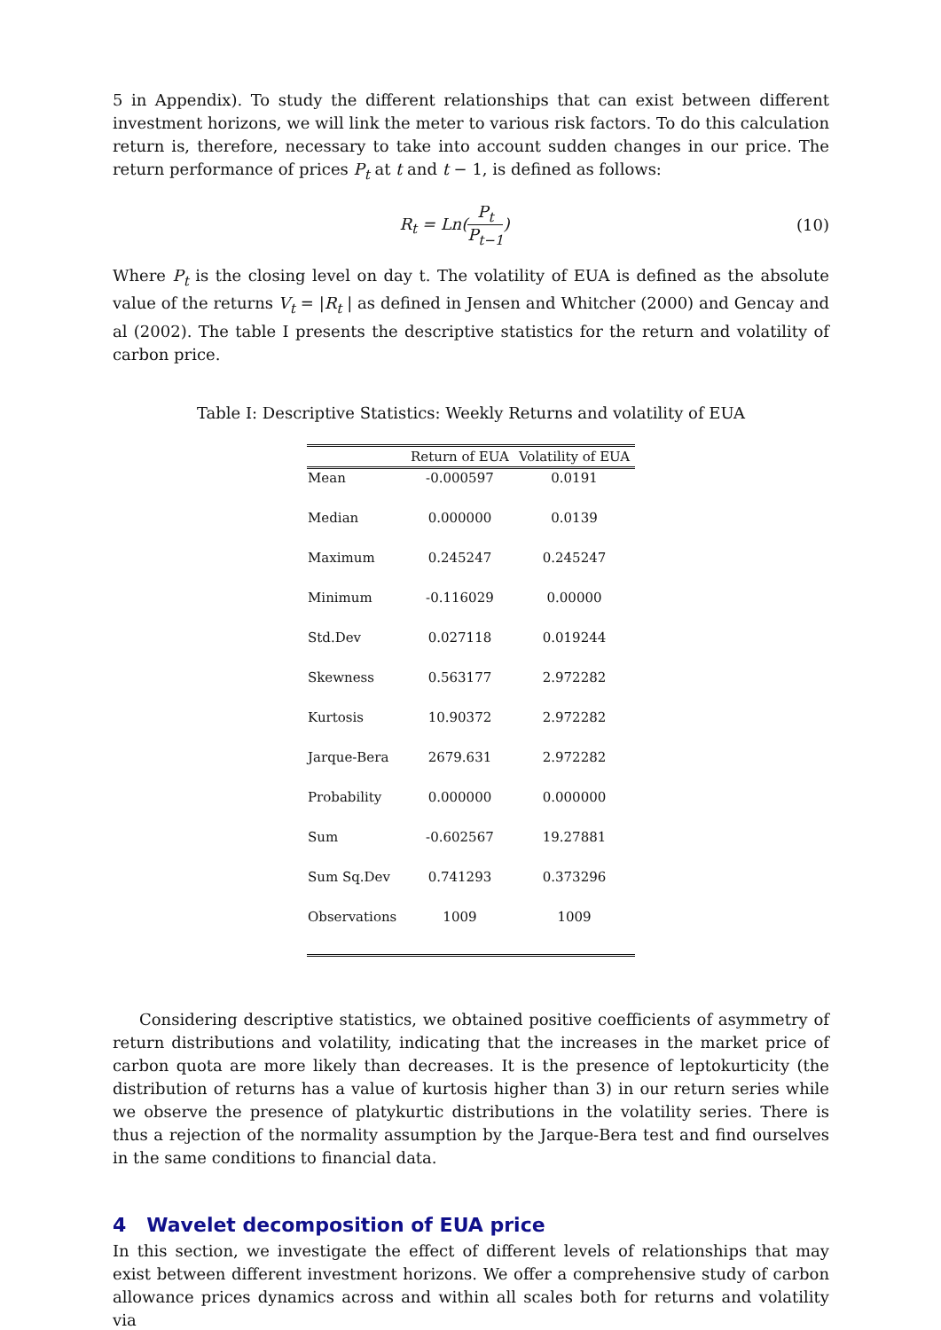5 in Appendix). To study the different relationships that can exist between different investment horizons, we will link the meter to various risk factors. To do this calculation return is, therefore, necessary to take into account sudden changes in our price. The return performance of prices P<sub>t</sub> at t and t − 1, is defined as follows:
R<sub>t</sub> = Ln(P<sub>t</sub> P<sub>t−1</sub>) (10)
Where P<sub>t</sub> is the closing level on day t. The volatility of EUA is defined as the absolute value of the returns V<sub>t</sub> = |R<sub>t</sub> | as defined in Jensen and Whitcher (2000) and Gencay and al (2002). The table I presents the descriptive statistics for the return and volatility of carbon price.
Table I: Descriptive Statistics: Weekly Returns and volatility of EUA
| | Return of EUA | Volatility of EUA |
| --- | --- | --- |
| Mean | -0.000597 | 0.0191 |
| Median | 0.000000 | 0.0139 |
| Maximum | 0.245247 | 0.245247 |
| Minimum | -0.116029 | 0.00000 |
| Std.Dev | 0.027118 | 0.019244 |
| Skewness | 0.563177 | 2.972282 |
| Kurtosis | 10.90372 | 2.972282 |
| Jarque-Bera | 2679.631 | 2.972282 |
| Probability | 0.000000 | 0.000000 |
| Sum | -0.602567 | 19.27881 |
| Sum Sq.Dev | 0.741293 | 0.373296 |
| Observations | 1009 | 1009 |
Considering descriptive statistics, we obtained positive coefficients of asymmetry of return distributions and volatility, indicating that the increases in the market price of carbon quota are more likely than decreases. It is the presence of leptokurticity (the distribution of returns has a value of kurtosis higher than 3) in our return series while we observe the presence of platykurtic distributions in the volatility series. There is thus a rejection of the normality assumption by the Jarque-Bera test and find ourselves in the same conditions to financial data.
4 Wavelet decomposition of EUA price
In this section, we investigate the effect of different levels of relationships that may exist between different investment horizons. We offer a comprehensive study of carbon allowance prices dynamics across and within all scales both for returns and volatility via